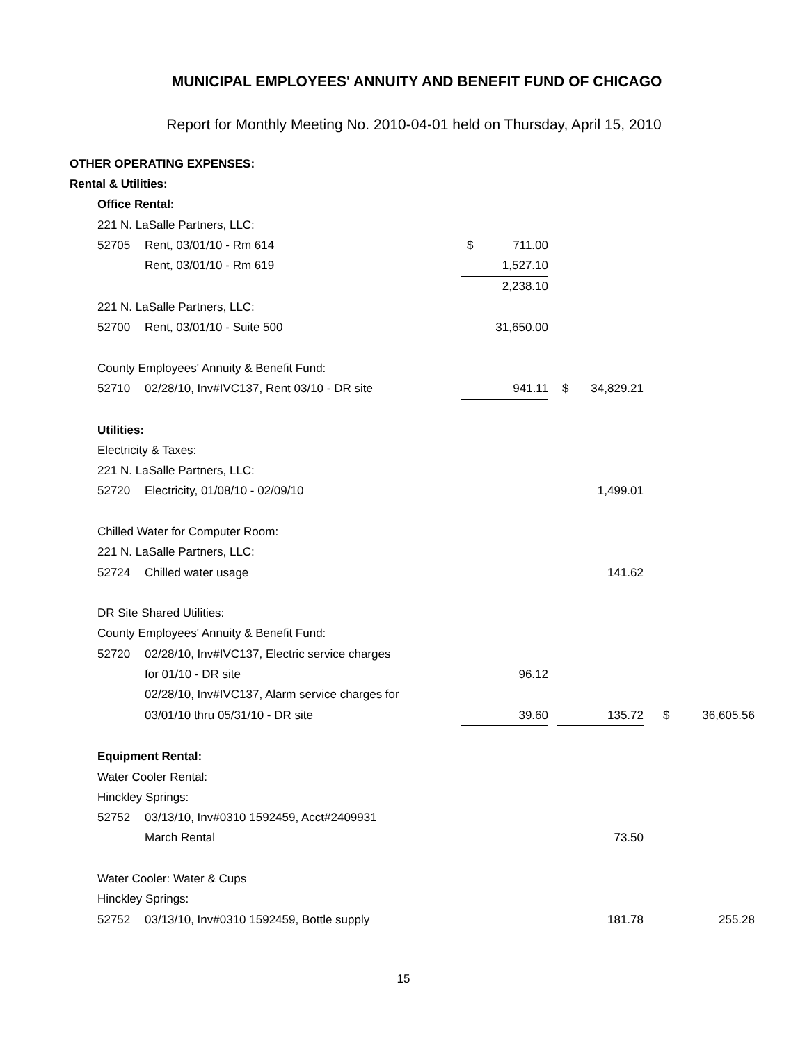MUNICIPAL EMPLOYEES' ANNUITY AND BENEFIT FUND OF CHICAGO
Report for Monthly Meeting No. 2010-04-01 held on Thursday, April 15, 2010
| OTHER OPERATING EXPENSES: | | | | | | | |
| Rental & Utilities: | | | | | | | |
| | Office Rental: | | | | | | |
| | 221 N. LaSalle Partners, LLC: | | | | | | |
| | 52705 | Rent, 03/01/10 - Rm 614 | $ 711.00 | | | | |
| | | Rent, 03/01/10 - Rm 619 | 1,527.10 | | | | |
| | | | 2,238.10 | | | | |
| | 221 N. LaSalle Partners, LLC: | | | | | | |
| | 52700 | Rent, 03/01/10 - Suite 500 | 31,650.00 | | | | |
| | County Employees' Annuity & Benefit Fund: | | | | | | |
| | 52710 | 02/28/10, Inv#IVC137, Rent 03/10 - DR site | 941.11 | | $ 34,829.21 | | |
| | Utilities: | | | | | | |
| | Electricity & Taxes: | | | | | | |
| | 221 N. LaSalle Partners, LLC: | | | | | | |
| | 52720 | Electricity, 01/08/10 - 02/09/10 | | | 1,499.01 | | |
| | Chilled Water for Computer Room: | | | | | | |
| | 221 N. LaSalle Partners, LLC: | | | | | | |
| | 52724 | Chilled water usage | | | 141.62 | | |
| | DR Site Shared Utilities: | | | | | | |
| | County Employees' Annuity & Benefit Fund: | | | | | | |
| | 52720 | 02/28/10, Inv#IVC137, Electric service charges | | | | | |
| | | for 01/10 - DR site | 96.12 | | | | |
| | | 02/28/10, Inv#IVC137, Alarm service charges for | | | | | |
| | | 03/01/10 thru 05/31/10 - DR site | 39.60 | | 135.72 | | $ 36,605.56 |
| | Equipment Rental: | | | | | | |
| | Water Cooler Rental: | | | | | | |
| | Hinckley Springs: | | | | | | |
| | 52752 | 03/13/10, Inv#0310 1592459, Acct#2409931 | | | | | |
| | | March Rental | | | 73.50 | | |
| | Water Cooler: Water & Cups | | | | | | |
| | Hinckley Springs: | | | | | | |
| | 52752 | 03/13/10, Inv#0310 1592459, Bottle supply | | | 181.78 | | 255.28 |
15